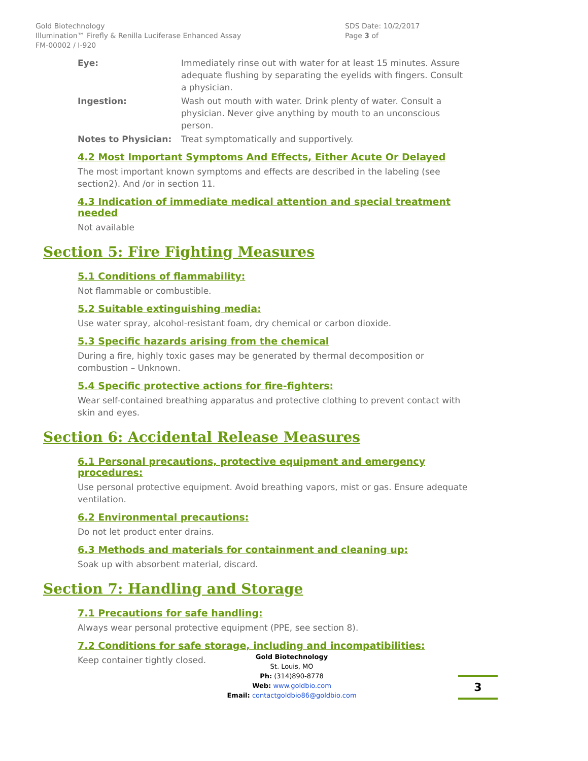Gold Biotechnology
Illumination™ Firefly & Renilla Luciferase Enhanced Assay
FM-00002 / I-920
SDS Date: 10/2/2017
Page 3 of
Eye: Immediately rinse out with water for at least 15 minutes. Assure adequate flushing by separating the eyelids with fingers. Consult a physician.
Ingestion: Wash out mouth with water. Drink plenty of water. Consult a physician. Never give anything by mouth to an unconscious person.
Notes to Physician: Treat symptomatically and supportively.
4.2 Most Important Symptoms And Effects, Either Acute Or Delayed
The most important known symptoms and effects are described in the labeling (see section2). And /or in section 11.
4.3 Indication of immediate medical attention and special treatment needed
Not available
Section 5: Fire Fighting Measures
5.1 Conditions of flammability:
Not flammable or combustible.
5.2 Suitable extinguishing media:
Use water spray, alcohol-resistant foam, dry chemical or carbon dioxide.
5.3 Specific hazards arising from the chemical
During a fire, highly toxic gases may be generated by thermal decomposition or combustion – Unknown.
5.4 Specific protective actions for fire-fighters:
Wear self-contained breathing apparatus and protective clothing to prevent contact with skin and eyes.
Section 6: Accidental Release Measures
6.1 Personal precautions, protective equipment and emergency procedures:
Use personal protective equipment. Avoid breathing vapors, mist or gas. Ensure adequate ventilation.
6.2 Environmental precautions:
Do not let product enter drains.
6.3 Methods and materials for containment and cleaning up:
Soak up with absorbent material, discard.
Section 7: Handling and Storage
7.1 Precautions for safe handling:
Always wear personal protective equipment (PPE, see section 8).
7.2 Conditions for safe storage, including and incompatibilities:
Keep container tightly closed.
Gold Biotechnology
St. Louis, MO
Ph: (314)890-8778
Web: www.goldbio.com
Email: contactgoldbio86@goldbio.com
3